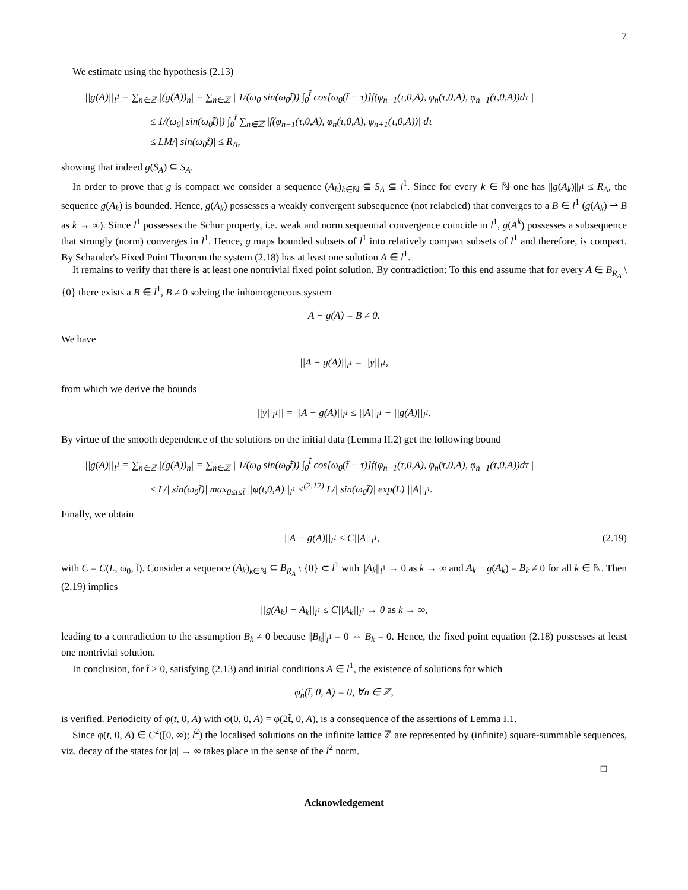7
We estimate using the hypothesis (2.13)
||g(A)||<sub>l<sup>1</sup></sub> = ∑<sub>n∈ℤ</sub> |(g(A))<sub>n</sub>| = ∑<sub>n∈ℤ</sub> | 1/(ω<sub>0</sub> sin(ω<sub>0</sub>t̃)) ∫<sub>0</sub><sup>t̃</sup> cos[ω<sub>0</sub>(t̃ − τ)]f(φ<sub>n−1</sub>(τ,0,A), φ<sub>n</sub>(τ,0,A), φ<sub>n+1</sub>(τ,0,A))dτ |
≤ 1/(ω<sub>0</sub>| sin(ω<sub>0</sub>t̃)|) ∫<sub>0</sub><sup>t̃</sup> ∑<sub>n∈ℤ</sub> |f(φ<sub>n−1</sub>(τ,0,A), φ<sub>n</sub>(τ,0,A), φ<sub>n+1</sub>(τ,0,A))| dτ
≤ LM/| sin(ω<sub>0</sub>t̃)| ≤ R<sub>A</sub>,
showing that indeed g(S<sub>A</sub>) ⊆ S<sub>A</sub>.
In order to prove that g is compact we consider a sequence (A<sub>k</sub>)<sub>k∈ℕ</sub> ⊆ S<sub>A</sub> ⊆ l<sup>1</sup>. Since for every k ∈ ℕ one has ||g(A<sub>k</sub>)||<sub>l<sup>1</sup></sub> ≤ R<sub>A</sub>, the sequence g(A<sub>k</sub>) is bounded. Hence, g(A<sub>k</sub>) possesses a weakly convergent subsequence (not relabeled) that converges to a B ∈ l<sup>1</sup> (g(A<sub>k</sub>) ⇀ B as k → ∞). Since l<sup>1</sup> possesses the Schur property, i.e. weak and norm sequential convergence coincide in l<sup>1</sup>, g(A<sup>k</sup>) possesses a subsequence that strongly (norm) converges in l<sup>1</sup>. Hence, g maps bounded subsets of l<sup>1</sup> into relatively compact subsets of l<sup>1</sup> and therefore, is compact. By Schauder's Fixed Point Theorem the system (2.18) has at least one solution A ∈ l<sup>1</sup>.
It remains to verify that there is at least one nontrivial fixed point solution. By contradiction: To this end assume that for every A ∈ B<sub>R<sub>A</sub></sub> \ {0} there exists a B ∈ l<sup>1</sup>, B ≠ 0 solving the inhomogeneous system
A − g(A) = B ≠ 0.
We have
||A − g(A)||<sub>l<sup>1</sup></sub> = ||y||<sub>l<sup>1</sup></sub>,
from which we derive the bounds
||y||<sub>l<sup>1</sup></sub>|| = ||A − g(A)||<sub>l<sup>1</sup></sub> ≤ ||A||<sub>l<sup>1</sup></sub> + ||g(A)||<sub>l<sup>1</sup></sub>.
By virtue of the smooth dependence of the solutions on the initial data (Lemma II.2) get the following bound
||g(A)||<sub>l<sup>1</sup></sub> = ∑<sub>n∈ℤ</sub> |(g(A))<sub>n</sub>| = ∑<sub>n∈ℤ</sub> | 1/(ω<sub>0</sub> sin(ω<sub>0</sub>t̃)) ∫<sub>0</sub><sup>t̃</sup> cos[ω<sub>0</sub>(t̃ − τ)]f(φ<sub>n−1</sub>(τ,0,A), φ<sub>n</sub>(τ,0,A), φ<sub>n+1</sub>(τ,0,A))dτ |
≤ L/| sin(ω<sub>0</sub>t̃)| max<sub>0≤t≤t̃</sub> ||φ(t,0,A)||<sub>l<sup>1</sup></sub> ≤<sup>(2.12)</sup> L/| sin(ω<sub>0</sub>t̃)| exp(L) ||A||<sub>l<sup>1</sup></sub>.
Finally, we obtain
(2.19) ||A − g(A)||<sub>l<sup>1</sup></sub> ≤ C||A||<sub>l<sup>1</sup></sub>,
with C = C(L, ω<sub>0</sub>, t̃). Consider a sequence (A<sub>k</sub>)<sub>k∈ℕ</sub> ⊆ B<sub>R<sub>A</sub></sub> \ {0} ⊂ l<sup>1</sup> with ||A<sub>k</sub>||<sub>l<sup>1</sup></sub> → 0 as k → ∞ and A<sub>k</sub> − g(A<sub>k</sub>) = B<sub>k</sub> ≠ 0 for all k ∈ ℕ. Then (2.19) implies
||g(A<sub>k</sub>) − A<sub>k</sub>||<sub>l<sup>1</sup></sub> ≤ C||A<sub>k</sub>||<sub>l<sup>1</sup></sub> → 0 as k → ∞,
leading to a contradiction to the assumption B<sub>k</sub> ≠ 0 because ||B<sub>k</sub>||<sub>l<sup>1</sup></sub> = 0 ⇔ B<sub>k</sub> = 0. Hence, the fixed point equation (2.18) possesses at least one nontrivial solution.
In conclusion, for t̃ > 0, satisfying (2.13) and initial conditions A ∈ l<sup>1</sup>, the existence of solutions for which
φ̇<sub>n</sub>(t̃, 0, A) = 0, ∀n ∈ ℤ,
is verified. Periodicity of φ(t, 0, A) with φ(0, 0, A) = φ(2t̃, 0, A), is a consequence of the assertions of Lemma I.1.
Since φ(t, 0, A) ∈ C<sup>2</sup>([0, ∞); l<sup>2</sup>) the localised solutions on the infinite lattice ℤ are represented by (infinite) square-summable sequences, viz. decay of the states for |n| → ∞ takes place in the sense of the l<sup>2</sup> norm.
□
Acknowledgement